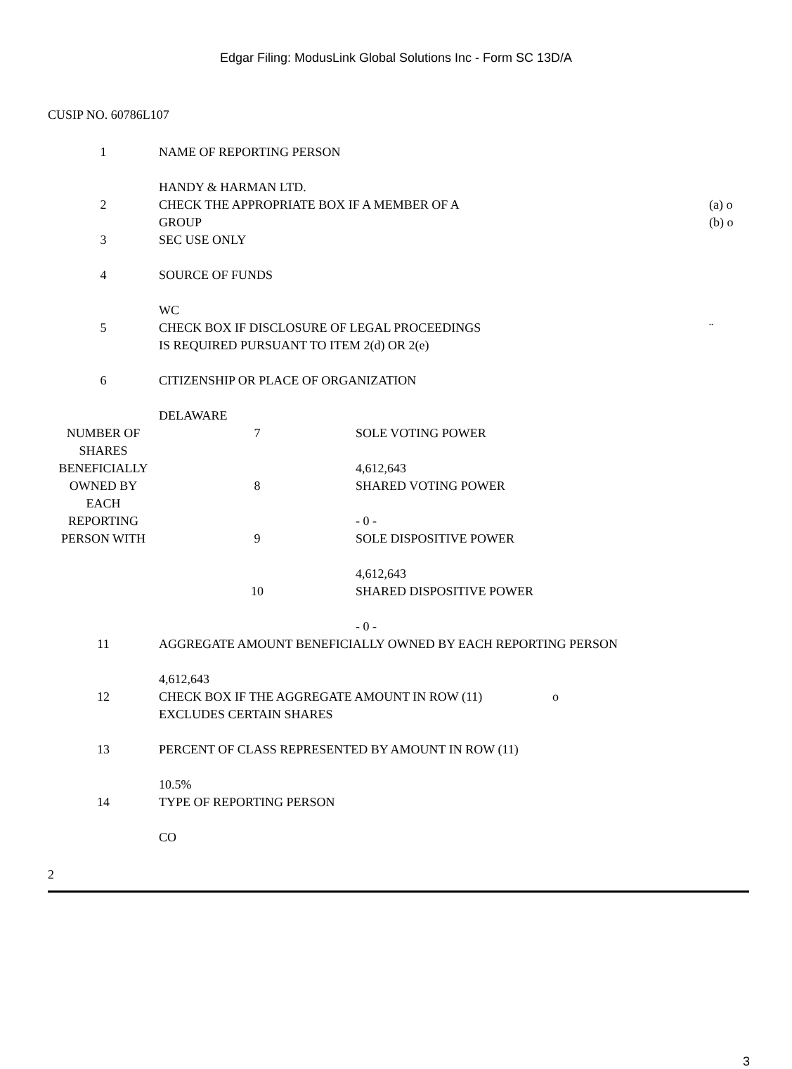Edgar Filing: ModusLink Global Solutions Inc - Form SC 13D/A
CUSIP NO. 60786L107
| 1 | NAME OF REPORTING PERSON HANDY & HARMAN LTD. | |
| 2 | CHECK THE APPROPRIATE BOX IF A MEMBER OF A GROUP | (a) o (b) o |
| 3 | SEC USE ONLY | |
| 4 | SOURCE OF FUNDS WC | |
| 5 | CHECK BOX IF DISCLOSURE OF LEGAL PROCEEDINGS IS REQUIRED PURSUANT TO ITEM 2(d) OR 2(e) | ¨ |
| 6 | CITIZENSHIP OR PLACE OF ORGANIZATION DELAWARE | |
| NUMBER OF SHARES BENEFICIALLY OWNED BY EACH REPORTING PERSON WITH | 7 | SOLE VOTING POWER 4,612,643 |
| | 8 | SHARED VOTING POWER - 0 - |
| | 9 | SOLE DISPOSITIVE POWER 4,612,643 |
| | 10 | SHARED DISPOSITIVE POWER - 0 - |
| 11 | AGGREGATE AMOUNT BENEFICIALLY OWNED BY EACH REPORTING PERSON 4,612,643 | |
| 12 | CHECK BOX IF THE AGGREGATE AMOUNT IN ROW (11) EXCLUDES CERTAIN SHARES | o |
| 13 | PERCENT OF CLASS REPRESENTED BY AMOUNT IN ROW (11) 10.5% | |
| 14 | TYPE OF REPORTING PERSON CO | |
2
3